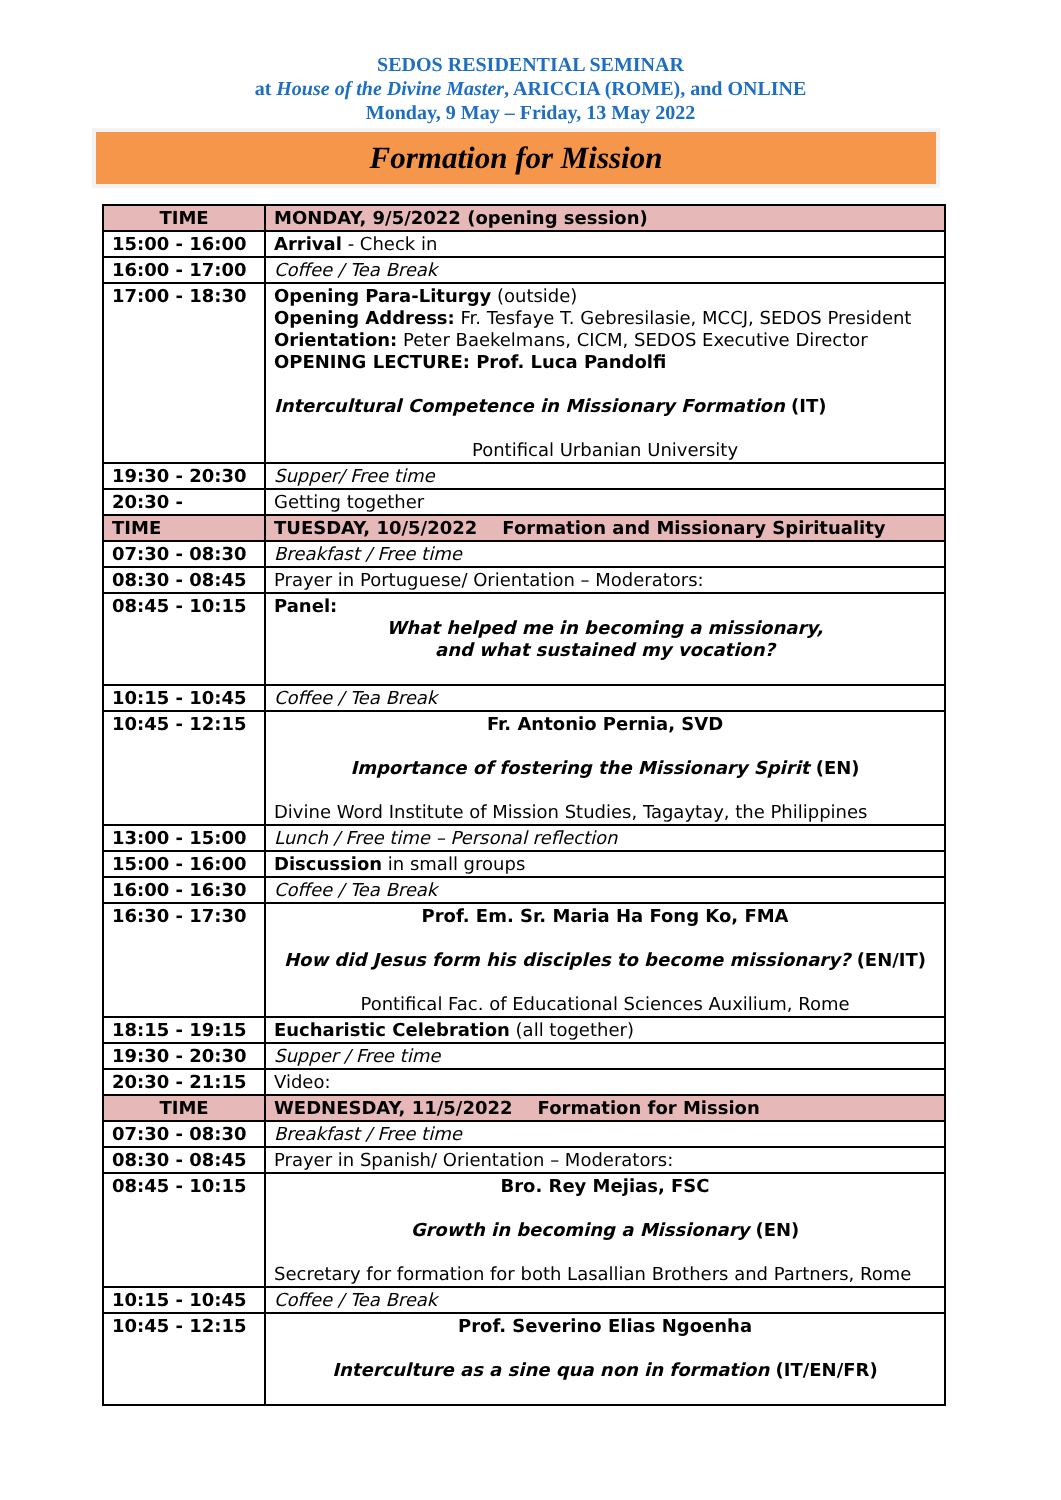SEDOS RESIDENTIAL SEMINAR
at House of the Divine Master, ARICCIA (ROME), and ONLINE
Monday, 9 May – Friday, 13 May 2022
Formation for Mission
| TIME | MONDAY, 9/5/2022 (opening session) |
| --- | --- |
| 15:00 - 16:00 | Arrival - Check in |
| 16:00 - 17:00 | Coffee / Tea Break |
| 17:00 - 18:30 | Opening Para-Liturgy (outside) Opening Address: Fr. Tesfaye T. Gebresilasie, MCCJ, SEDOS President Orientation: Peter Baekelmans, CICM, SEDOS Executive Director OPENING LECTURE: Prof. Luca Pandolfi Intercultural Competence in Missionary Formation (IT) Pontifical Urbanian University |
| 19:30 - 20:30 | Supper/ Free time |
| 20:30 - | Getting together |
| TIME | TUESDAY, 10/5/2022 Formation and Missionary Spirituality |
| 07:30 - 08:30 | Breakfast / Free time |
| 08:30 - 08:45 | Prayer in Portuguese/ Orientation – Moderators: |
| 08:45 - 10:15 | Panel: What helped me in becoming a missionary, and what sustained my vocation? |
| 10:15 - 10:45 | Coffee / Tea Break |
| 10:45 - 12:15 | Fr. Antonio Pernia, SVD Importance of fostering the Missionary Spirit (EN) Divine Word Institute of Mission Studies, Tagaytay, the Philippines |
| 13:00 - 15:00 | Lunch / Free time – Personal reflection |
| 15:00 - 16:00 | Discussion in small groups |
| 16:00 - 16:30 | Coffee / Tea Break |
| 16:30 - 17:30 | Prof. Em. Sr. Maria Ha Fong Ko, FMA How did Jesus form his disciples to become missionary? (EN/IT) Pontifical Fac. of Educational Sciences Auxilium, Rome |
| 18:15 - 19:15 | Eucharistic Celebration (all together) |
| 19:30 - 20:30 | Supper / Free time |
| 20:30 - 21:15 | Video: |
| TIME | WEDNESDAY, 11/5/2022 Formation for Mission |
| 07:30 - 08:30 | Breakfast / Free time |
| 08:30 - 08:45 | Prayer in Spanish/ Orientation – Moderators: |
| 08:45 - 10:15 | Bro. Rey Mejias, FSC Growth in becoming a Missionary (EN) Secretary for formation for both Lasallian Brothers and Partners, Rome |
| 10:15 - 10:45 | Coffee / Tea Break |
| 10:45 - 12:15 | Prof. Severino Elias Ngoenha Interculture as a sine qua non in formation (IT/EN/FR) |